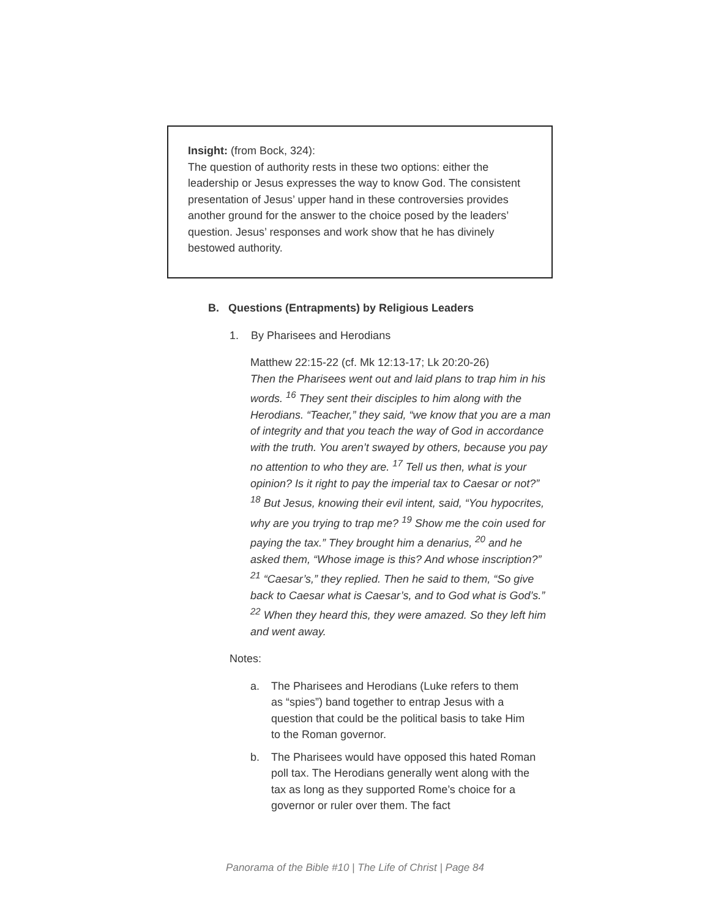Insight: (from Bock, 324):
The question of authority rests in these two options: either the leadership or Jesus expresses the way to know God. The consistent presentation of Jesus’ upper hand in these controversies provides another ground for the answer to the choice posed by the leaders’ question. Jesus’ responses and work show that he has divinely bestowed authority.
B. Questions (Entrapments) by Religious Leaders
1. By Pharisees and Herodians
Matthew 22:15-22 (cf. Mk 12:13-17; Lk 20:20-26)
Then the Pharisees went out and laid plans to trap him in his words. <sup>16</sup> They sent their disciples to him along with the Herodians. “Teacher,” they said, “we know that you are a man of integrity and that you teach the way of God in accordance with the truth. You aren’t swayed by others, because you pay no attention to who they are. <sup>17</sup> Tell us then, what is your opinion? Is it right to pay the imperial tax to Caesar or not?” <sup>18</sup> But Jesus, knowing their evil intent, said, “You hypocrites, why are you trying to trap me? <sup>19</sup> Show me the coin used for paying the tax.” They brought him a denarius, <sup>20</sup> and he asked them, “Whose image is this? And whose inscription?” <sup>21</sup> “Caesar’s,” they replied. Then he said to them, “So give back to Caesar what is Caesar’s, and to God what is God’s.” <sup>22</sup> When they heard this, they were amazed. So they left him and went away.
Notes:
a. The Pharisees and Herodians (Luke refers to them as “spies”) band together to entrap Jesus with a question that could be the political basis to take Him to the Roman governor.
b. The Pharisees would have opposed this hated Roman poll tax. The Herodians generally went along with the tax as long as they supported Rome’s choice for a governor or ruler over them. The fact
Panorama of the Bible #10 | The Life of Christ | Page 84